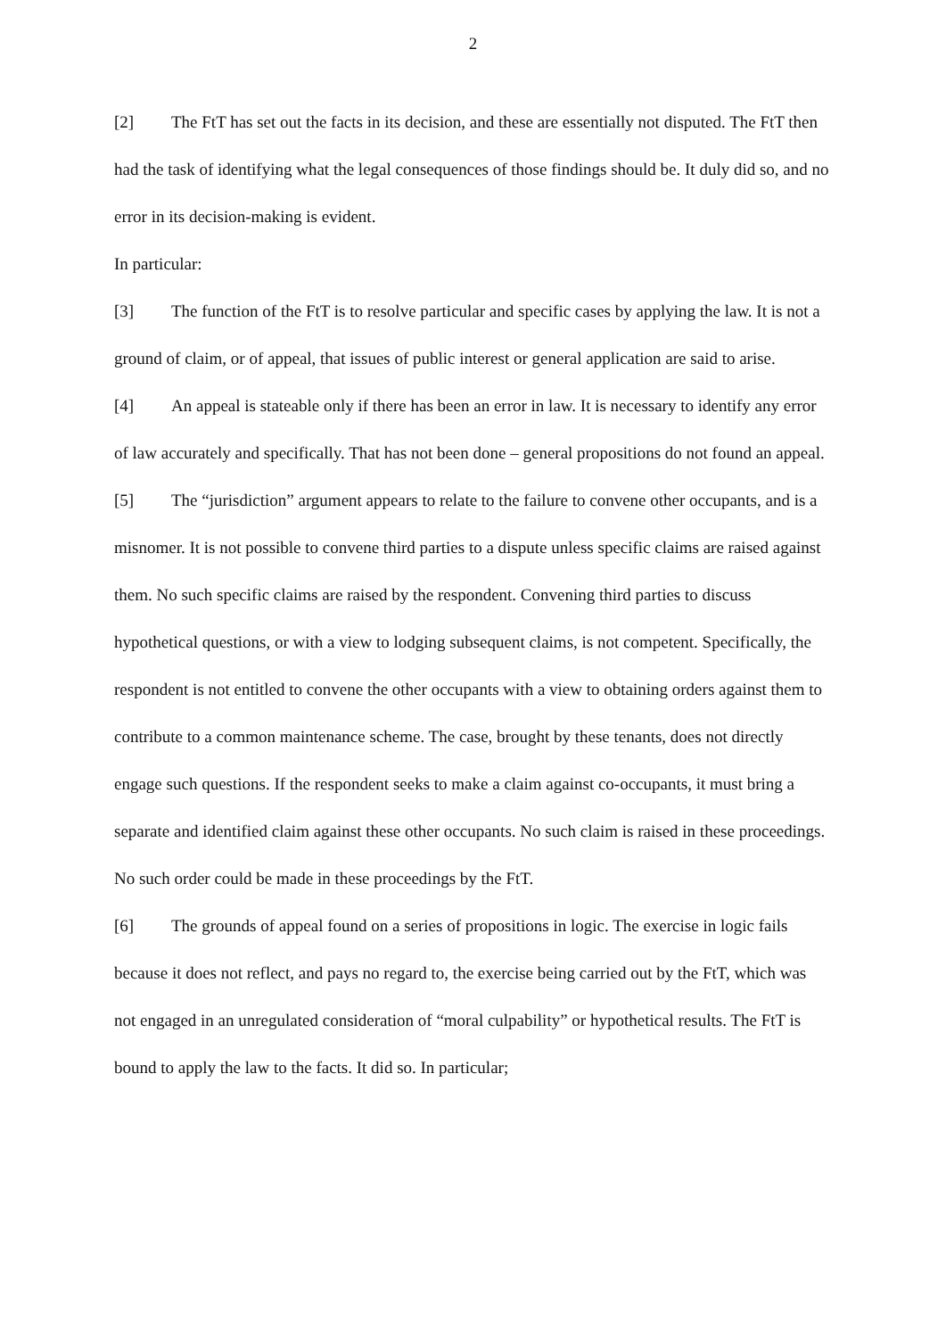2
[2] The FtT has set out the facts in its decision, and these are essentially not disputed. The FtT then had the task of identifying what the legal consequences of those findings should be. It duly did so, and no error in its decision-making is evident.
In particular:
[3] The function of the FtT is to resolve particular and specific cases by applying the law. It is not a ground of claim, or of appeal, that issues of public interest or general application are said to arise.
[4] An appeal is stateable only if there has been an error in law. It is necessary to identify any error of law accurately and specifically. That has not been done – general propositions do not found an appeal.
[5] The “jurisdiction” argument appears to relate to the failure to convene other occupants, and is a misnomer. It is not possible to convene third parties to a dispute unless specific claims are raised against them. No such specific claims are raised by the respondent. Convening third parties to discuss hypothetical questions, or with a view to lodging subsequent claims, is not competent. Specifically, the respondent is not entitled to convene the other occupants with a view to obtaining orders against them to contribute to a common maintenance scheme. The case, brought by these tenants, does not directly engage such questions. If the respondent seeks to make a claim against co-occupants, it must bring a separate and identified claim against these other occupants. No such claim is raised in these proceedings. No such order could be made in these proceedings by the FtT.
[6] The grounds of appeal found on a series of propositions in logic. The exercise in logic fails because it does not reflect, and pays no regard to, the exercise being carried out by the FtT, which was not engaged in an unregulated consideration of “moral culpability” or hypothetical results. The FtT is bound to apply the law to the facts. It did so. In particular;